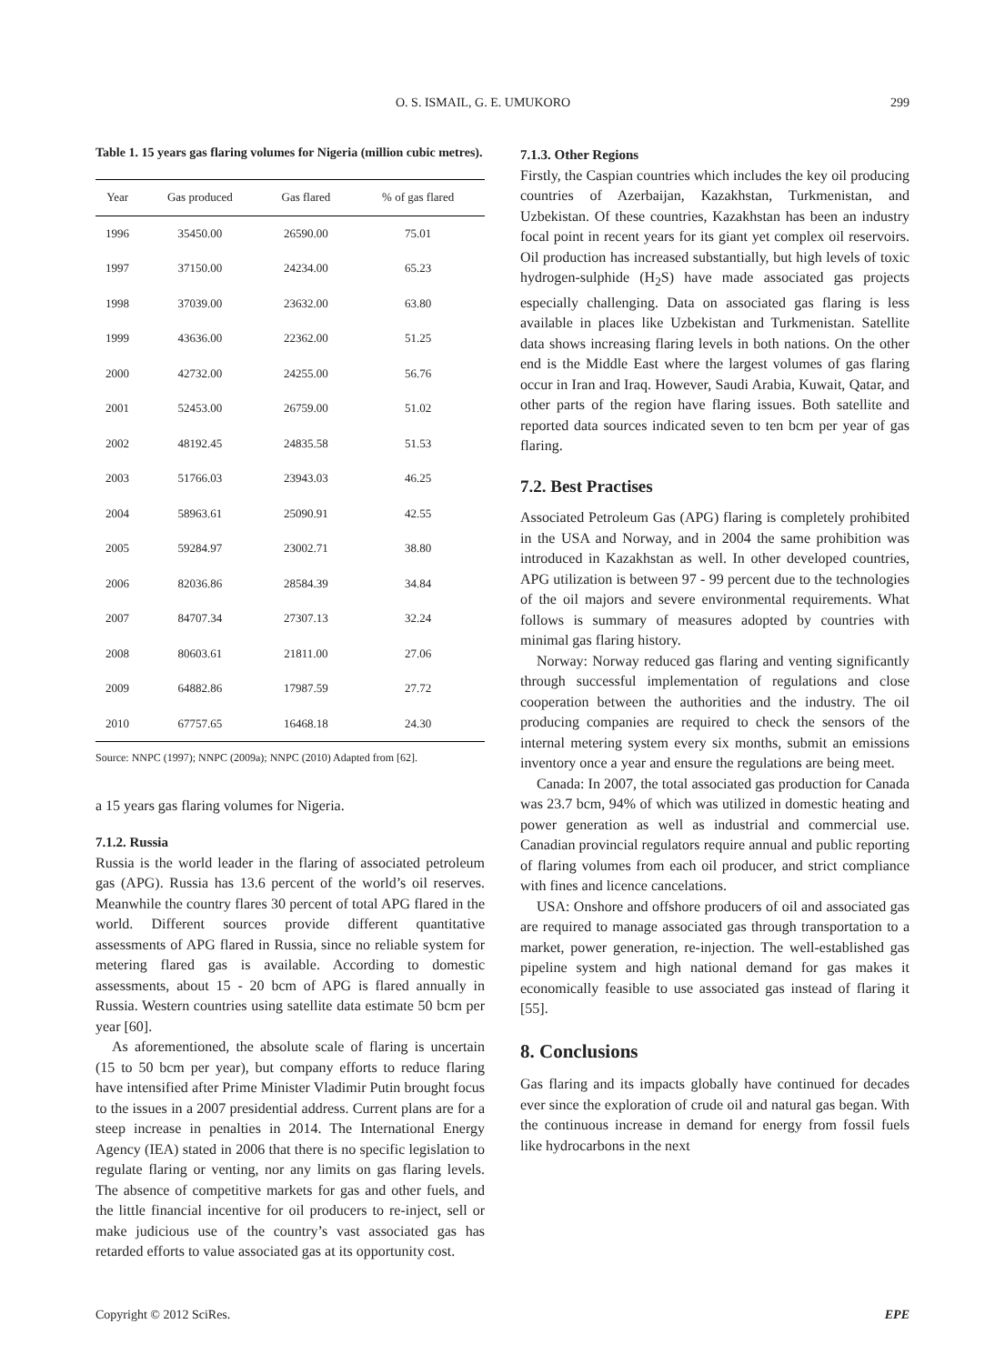O. S. ISMAIL, G. E. UMUKORO 299
Table 1. 15 years gas flaring volumes for Nigeria (million cubic metres).
| Year | Gas produced | Gas flared | % of gas flared |
| --- | --- | --- | --- |
| 1996 | 35450.00 | 26590.00 | 75.01 |
| 1997 | 37150.00 | 24234.00 | 65.23 |
| 1998 | 37039.00 | 23632.00 | 63.80 |
| 1999 | 43636.00 | 22362.00 | 51.25 |
| 2000 | 42732.00 | 24255.00 | 56.76 |
| 2001 | 52453.00 | 26759.00 | 51.02 |
| 2002 | 48192.45 | 24835.58 | 51.53 |
| 2003 | 51766.03 | 23943.03 | 46.25 |
| 2004 | 58963.61 | 25090.91 | 42.55 |
| 2005 | 59284.97 | 23002.71 | 38.80 |
| 2006 | 82036.86 | 28584.39 | 34.84 |
| 2007 | 84707.34 | 27307.13 | 32.24 |
| 2008 | 80603.61 | 21811.00 | 27.06 |
| 2009 | 64882.86 | 17987.59 | 27.72 |
| 2010 | 67757.65 | 16468.18 | 24.30 |
Source: NNPC (1997); NNPC (2009a); NNPC (2010) Adapted from [62].
a 15 years gas flaring volumes for Nigeria.
7.1.2. Russia
Russia is the world leader in the flaring of associated petroleum gas (APG). Russia has 13.6 percent of the world’s oil reserves. Meanwhile the country flares 30 percent of total APG flared in the world. Different sources provide different quantitative assessments of APG flared in Russia, since no reliable system for metering flared gas is available. According to domestic assessments, about 15 - 20 bcm of APG is flared annually in Russia. Western countries using satellite data estimate 50 bcm per year [60].
As aforementioned, the absolute scale of flaring is uncertain (15 to 50 bcm per year), but company efforts to reduce flaring have intensified after Prime Minister Vladimir Putin brought focus to the issues in a 2007 presidential address. Current plans are for a steep increase in penalties in 2014. The International Energy Agency (IEA) stated in 2006 that there is no specific legislation to regulate flaring or venting, nor any limits on gas flaring levels. The absence of competitive markets for gas and other fuels, and the little financial incentive for oil producers to re-inject, sell or make judicious use of the country’s vast associated gas has retarded efforts to value associated gas at its opportunity cost.
7.1.3. Other Regions
Firstly, the Caspian countries which includes the key oil producing countries of Azerbaijan, Kazakhstan, Turkmenistan, and Uzbekistan. Of these countries, Kazakhstan has been an industry focal point in recent years for its giant yet complex oil reservoirs. Oil production has increased substantially, but high levels of toxic hydrogen-sulphide (H<sub>2</sub>S) have made associated gas projects especially challenging. Data on associated gas flaring is less available in places like Uzbekistan and Turkmenistan. Satellite data shows increasing flaring levels in both nations. On the other end is the Middle East where the largest volumes of gas flaring occur in Iran and Iraq. However, Saudi Arabia, Kuwait, Qatar, and other parts of the region have flaring issues. Both satellite and reported data sources indicated seven to ten bcm per year of gas flaring.
7.2. Best Practises
Associated Petroleum Gas (APG) flaring is completely prohibited in the USA and Norway, and in 2004 the same prohibition was introduced in Kazakhstan as well. In other developed countries, APG utilization is between 97 - 99 percent due to the technologies of the oil majors and severe environmental requirements. What follows is summary of measures adopted by countries with minimal gas flaring history.
Norway: Norway reduced gas flaring and venting significantly through successful implementation of regulations and close cooperation between the authorities and the industry. The oil producing companies are required to check the sensors of the internal metering system every six months, submit an emissions inventory once a year and ensure the regulations are being meet.
Canada: In 2007, the total associated gas production for Canada was 23.7 bcm, 94% of which was utilized in domestic heating and power generation as well as industrial and commercial use. Canadian provincial regulators require annual and public reporting of flaring volumes from each oil producer, and strict compliance with fines and licence cancelations.
USA: Onshore and offshore producers of oil and associated gas are required to manage associated gas through transportation to a market, power generation, re-injection. The well-established gas pipeline system and high national demand for gas makes it economically feasible to use associated gas instead of flaring it [55].
8. Conclusions
Gas flaring and its impacts globally have continued for decades ever since the exploration of crude oil and natural gas began. With the continuous increase in demand for energy from fossil fuels like hydrocarbons in the next
Copyright © 2012 SciRes. EPE